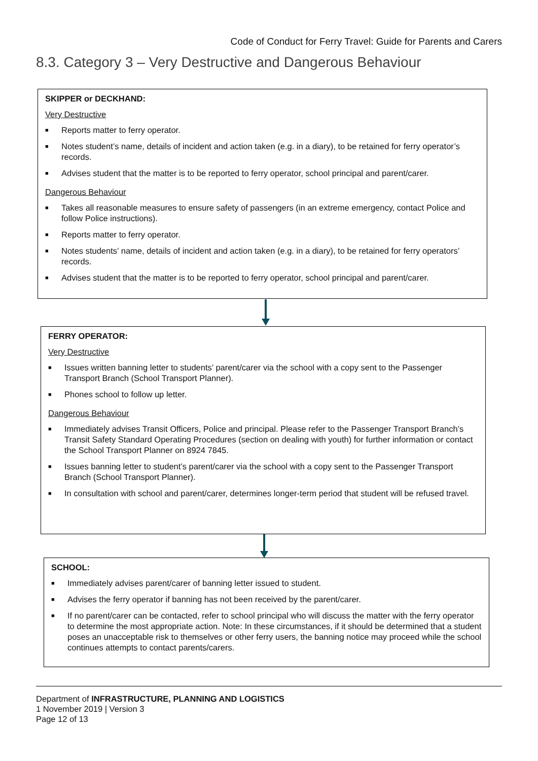Code of Conduct for Ferry Travel: Guide for Parents and Carers
8.3. Category 3 – Very Destructive and Dangerous Behaviour
SKIPPER or DECKHAND:
Very Destructive
■ Reports matter to ferry operator.
■ Notes student’s name, details of incident and action taken (e.g. in a diary), to be retained for ferry operator’s records.
■ Advises student that the matter is to be reported to ferry operator, school principal and parent/carer.
Dangerous Behaviour
■ Takes all reasonable measures to ensure safety of passengers (in an extreme emergency, contact Police and follow Police instructions).
■ Reports matter to ferry operator.
■ Notes students’ name, details of incident and action taken (e.g. in a diary), to be retained for ferry operators’ records.
■ Advises student that the matter is to be reported to ferry operator, school principal and parent/carer.
FERRY OPERATOR:
Very Destructive
■ Issues written banning letter to students’ parent/carer via the school with a copy sent to the Passenger Transport Branch (School Transport Planner).
■ Phones school to follow up letter.
Dangerous Behaviour
■ Immediately advises Transit Officers, Police and principal. Please refer to the Passenger Transport Branch’s Transit Safety Standard Operating Procedures (section on dealing with youth) for further information or contact the School Transport Planner on 8924 7845.
■ Issues banning letter to student’s parent/carer via the school with a copy sent to the Passenger Transport Branch (School Transport Planner).
■ In consultation with school and parent/carer, determines longer-term period that student will be refused travel.
SCHOOL:
■ Immediately advises parent/carer of banning letter issued to student.
■ Advises the ferry operator if banning has not been received by the parent/carer.
■ If no parent/carer can be contacted, refer to school principal who will discuss the matter with the ferry operator to determine the most appropriate action. Note: In these circumstances, if it should be determined that a student poses an unacceptable risk to themselves or other ferry users, the banning notice may proceed while the school continues attempts to contact parents/carers.
Department of INFRASTRUCTURE, PLANNING AND LOGISTICS
1 November 2019 | Version 3
Page 12 of 13